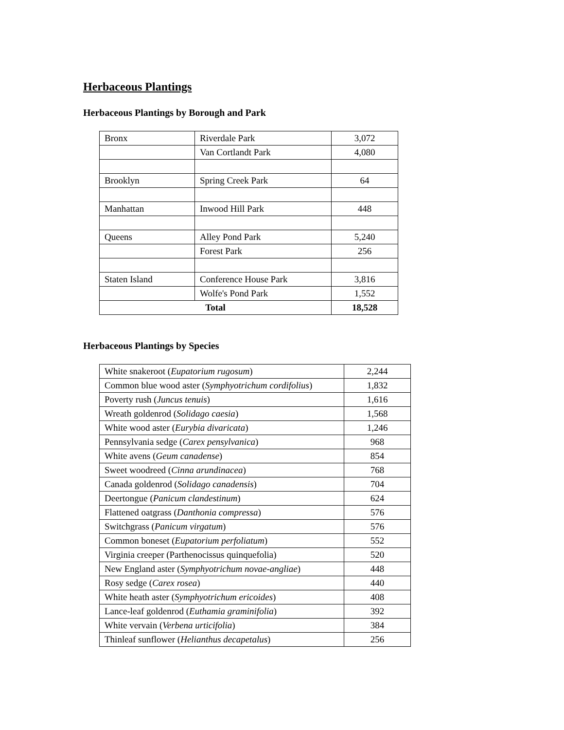Herbaceous Plantings
Herbaceous Plantings by Borough and Park
| Bronx | Riverdale Park | 3,072 |
| | Van Cortlandt Park | 4,080 |
| Brooklyn | Spring Creek Park | 64 |
| Manhattan | Inwood Hill Park | 448 |
| Queens | Alley Pond Park | 5,240 |
| | Forest Park | 256 |
| Staten Island | Conference House Park | 3,816 |
| | Wolfe's Pond Park | 1,552 |
| Total | | 18,528 |
Herbaceous Plantings by Species
| White snakeroot ( Eupatorium rugosum ) | 2,244 |
| Common blue wood aster ( Symphyotrichum cordifolius ) | 1,832 |
| Poverty rush ( Juncus tenuis ) | 1,616 |
| Wreath goldenrod ( Solidago caesia ) | 1,568 |
| White wood aster ( Eurybia divaricata ) | 1,246 |
| Pennsylvania sedge ( Carex pensylvanica ) | 968 |
| White avens ( Geum canadense ) | 854 |
| Sweet woodreed ( Cinna arundinacea ) | 768 |
| Canada goldenrod ( Solidago canadensis ) | 704 |
| Deertongue ( Panicum clandestinum ) | 624 |
| Flattened oatgrass ( Danthonia compressa ) | 576 |
| Switchgrass ( Panicum virgatum ) | 576 |
| Common boneset ( Eupatorium perfoliatum ) | 552 |
| Virginia creeper (Parthenocissus quinquefolia) | 520 |
| New England aster ( Symphyotrichum novae-angliae ) | 448 |
| Rosy sedge ( Carex rosea ) | 440 |
| White heath aster ( Symphyotrichum ericoides ) | 408 |
| Lance-leaf goldenrod ( Euthamia graminifolia ) | 392 |
| White vervain ( Verbena urticifolia ) | 384 |
| Thinleaf sunflower ( Helianthus decapetalus ) | 256 |